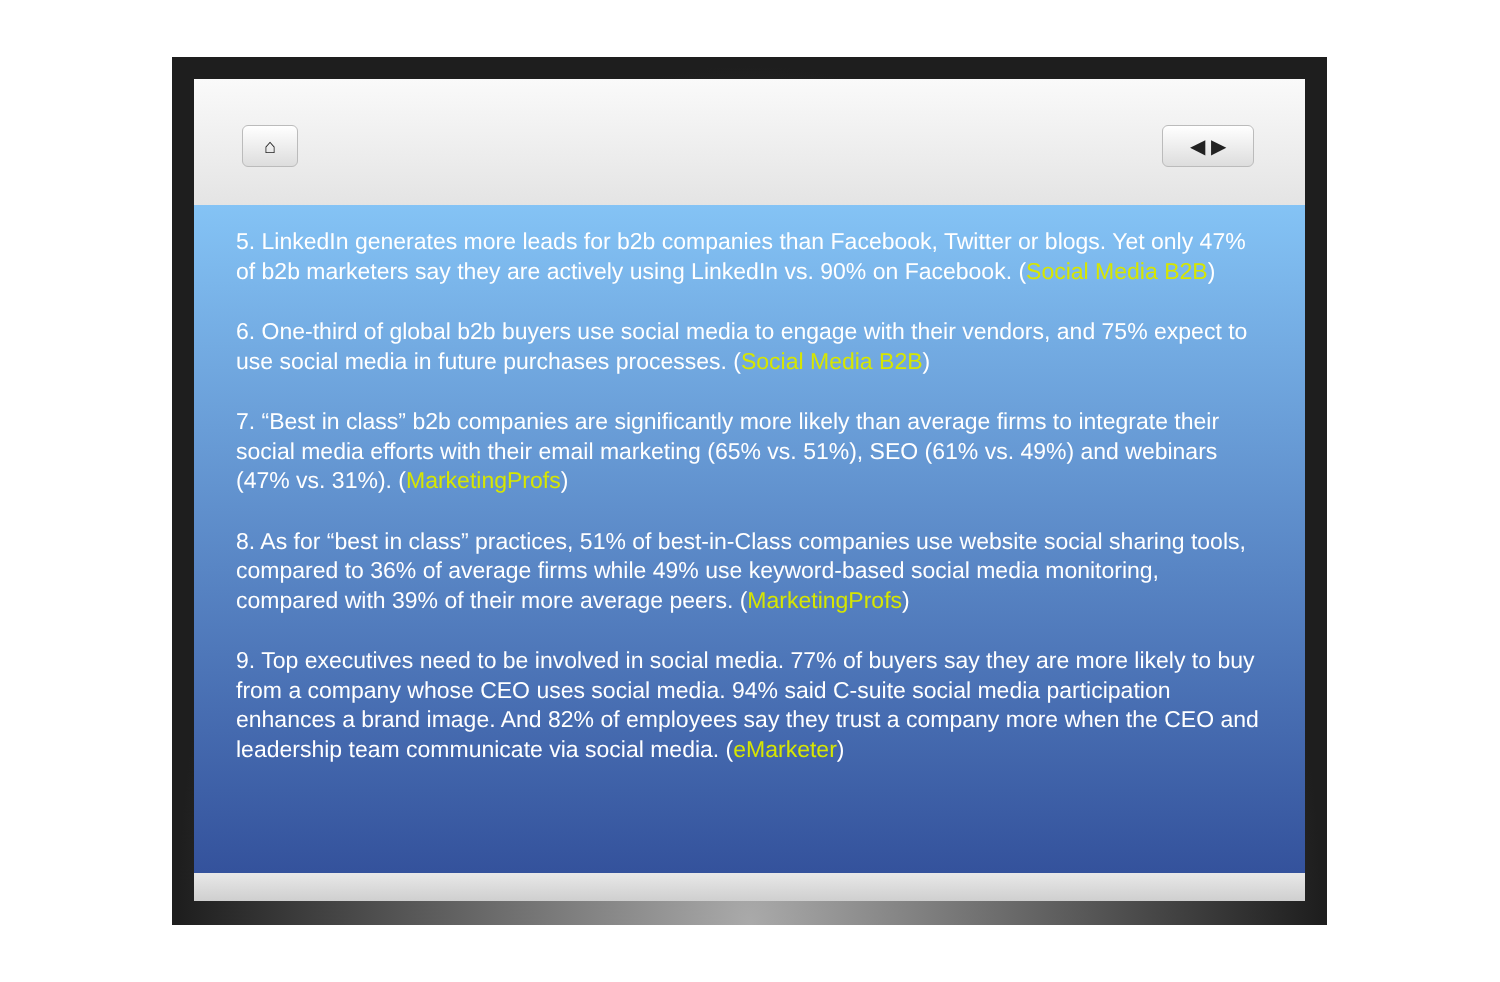⌂ ◀ ▶
5. LinkedIn generates more leads for b2b companies than Facebook, Twitter or blogs. Yet only 47% of b2b marketers say they are actively using LinkedIn vs. 90% on Facebook. (Social Media B2B)
6. One-third of global b2b buyers use social media to engage with their vendors, and 75% expect to use social media in future purchases processes. (Social Media B2B)
7. “Best in class” b2b companies are significantly more likely than average firms to integrate their social media efforts with their email marketing (65% vs. 51%), SEO (61% vs. 49%) and webinars (47% vs. 31%). (MarketingProfs)
8. As for “best in class” practices, 51% of best-in-Class companies use website social sharing tools, compared to 36% of average firms while 49% use keyword-based social media monitoring, compared with 39% of their more average peers. (MarketingProfs)
9. Top executives need to be involved in social media. 77% of buyers say they are more likely to buy from a company whose CEO uses social media. 94% said C-suite social media participation enhances a brand image. And 82% of employees say they trust a company more when the CEO and leadership team communicate via social media. (eMarketer)